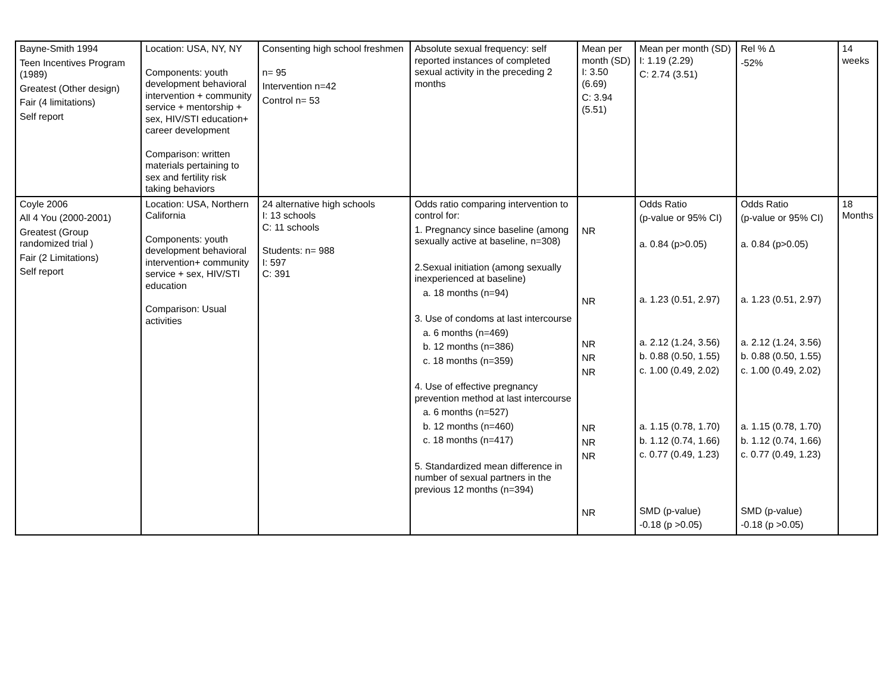| Bayne-Smith 1994 Teen Incentives Program (1989) Greatest (Other design) Fair (4 limitations) Self report | Location: USA, NY, NY Components: youth development behavioral intervention + community service + mentorship + sex, HIV/STI education+ career development Comparison: written materials pertaining to sex and fertility risk taking behaviors | Consenting high school freshmen n= 95 Intervention n=42 Control n= 53 | Absolute sexual frequency: self reported instances of completed sexual activity in the preceding 2 months | Mean per month (SD) I: 3.50 (6.69) C: 3.94 (5.51) | Mean per month (SD) I: 1.19 (2.29) C: 2.74 (3.51) | Rel % Δ -52% | 14 weeks |
| Coyle 2006 All 4 You (2000-2001) Greatest (Group randomized trial ) Fair (2 Limitations) Self report | Location: USA, Northern California Components: youth development behavioral intervention+ community service + sex, HIV/STI education Comparison: Usual activities | 24 alternative high schools I: 13 schools C: 11 schools Students: n= 988 I: 597 C: 391 | Odds ratio comparing intervention to control for: 1. Pregnancy since baseline (among sexually active at baseline, n=308) 2.Sexual initiation (among sexually inexperienced at baseline) a. 18 months (n=94) 3. Use of condoms at last intercourse a. 6 months (n=469) b. 12 months (n=386) c. 18 months (n=359) 4. Use of effective pregnancy prevention method at last intercourse a. 6 months (n=527) b. 12 months (n=460) c. 18 months (n=417) 5. Standardized mean difference in number of sexual partners in the previous 12 months (n=394) | NR NR NR NR NR NR NR NR NR | Odds Ratio (p-value or 95% CI) a. 0.84 (p>0.05) a. 1.23 (0.51, 2.97) a. 2.12 (1.24, 3.56) b. 0.88 (0.50, 1.55) c. 1.00 (0.49, 2.02) a. 1.15 (0.78, 1.70) b. 1.12 (0.74, 1.66) c. 0.77 (0.49, 1.23) SMD (p-value) -0.18 (p >0.05) | Odds Ratio (p-value or 95% CI) a. 0.84 (p>0.05) a. 1.23 (0.51, 2.97) a. 2.12 (1.24, 3.56) b. 0.88 (0.50, 1.55) c. 1.00 (0.49, 2.02) a. 1.15 (0.78, 1.70) b. 1.12 (0.74, 1.66) c. 0.77 (0.49, 1.23) SMD (p-value) -0.18 (p >0.05) | 18 Months |